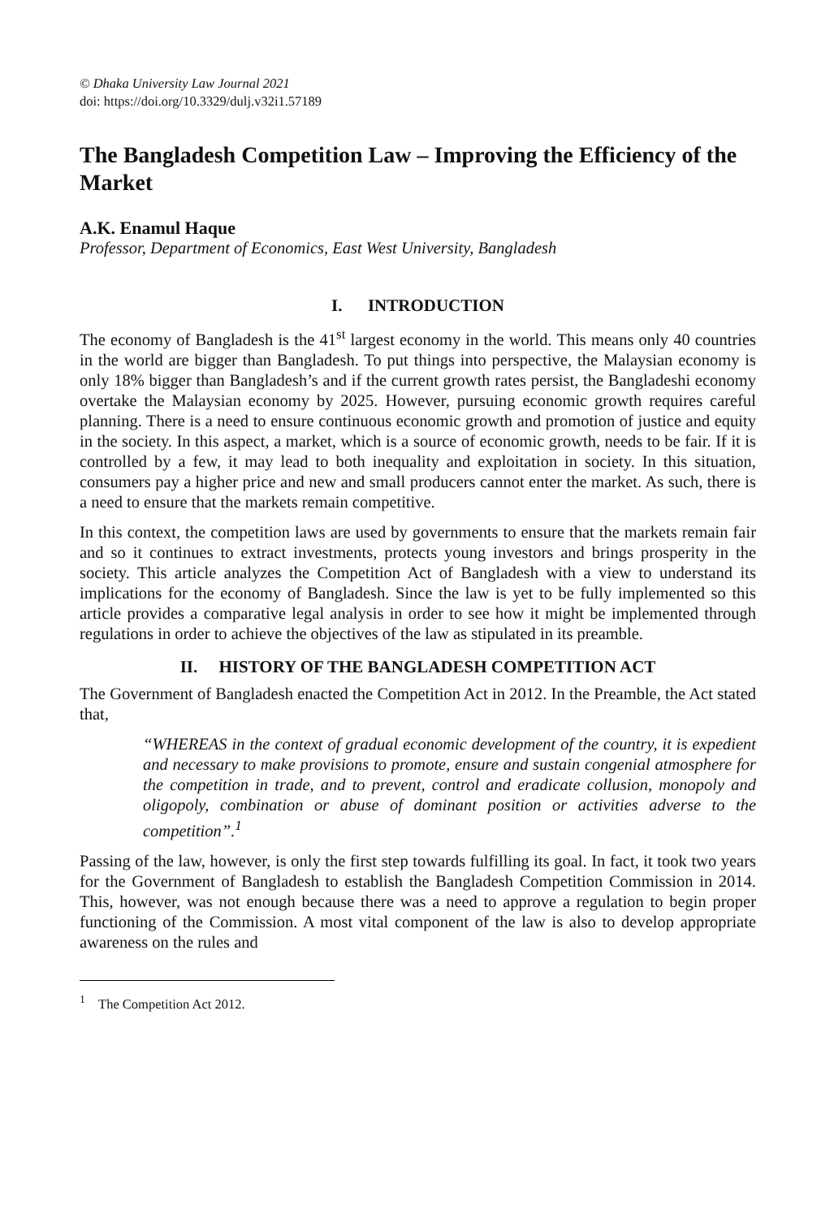© Dhaka University Law Journal 2021
doi: https://doi.org/10.3329/dulj.v32i1.57189
The Bangladesh Competition Law – Improving the Efficiency of the Market
A.K. Enamul Haque
Professor, Department of Economics, East West University, Bangladesh
I. INTRODUCTION
The economy of Bangladesh is the 41<sup>st</sup> largest economy in the world. This means only 40 countries in the world are bigger than Bangladesh. To put things into perspective, the Malaysian economy is only 18% bigger than Bangladesh’s and if the current growth rates persist, the Bangladeshi economy overtake the Malaysian economy by 2025. However, pursuing economic growth requires careful planning. There is a need to ensure continuous economic growth and promotion of justice and equity in the society. In this aspect, a market, which is a source of economic growth, needs to be fair. If it is controlled by a few, it may lead to both inequality and exploitation in society. In this situation, consumers pay a higher price and new and small producers cannot enter the market. As such, there is a need to ensure that the markets remain competitive.
In this context, the competition laws are used by governments to ensure that the markets remain fair and so it continues to extract investments, protects young investors and brings prosperity in the society. This article analyzes the Competition Act of Bangladesh with a view to understand its implications for the economy of Bangladesh. Since the law is yet to be fully implemented so this article provides a comparative legal analysis in order to see how it might be implemented through regulations in order to achieve the objectives of the law as stipulated in its preamble.
II. HISTORY OF THE BANGLADESH COMPETITION ACT
The Government of Bangladesh enacted the Competition Act in 2012. In the Preamble, the Act stated that,
“WHEREAS in the context of gradual economic development of the country, it is expedient and necessary to make provisions to promote, ensure and sustain congenial atmosphere for the competition in trade, and to prevent, control and eradicate collusion, monopoly and oligopoly, combination or abuse of dominant position or activities adverse to the competition”.<sup>1</sup>
Passing of the law, however, is only the first step towards fulfilling its goal. In fact, it took two years for the Government of Bangladesh to establish the Bangladesh Competition Commission in 2014. This, however, was not enough because there was a need to approve a regulation to begin proper functioning of the Commission. A most vital component of the law is also to develop appropriate awareness on the rules and
<sup>1</sup> The Competition Act 2012.